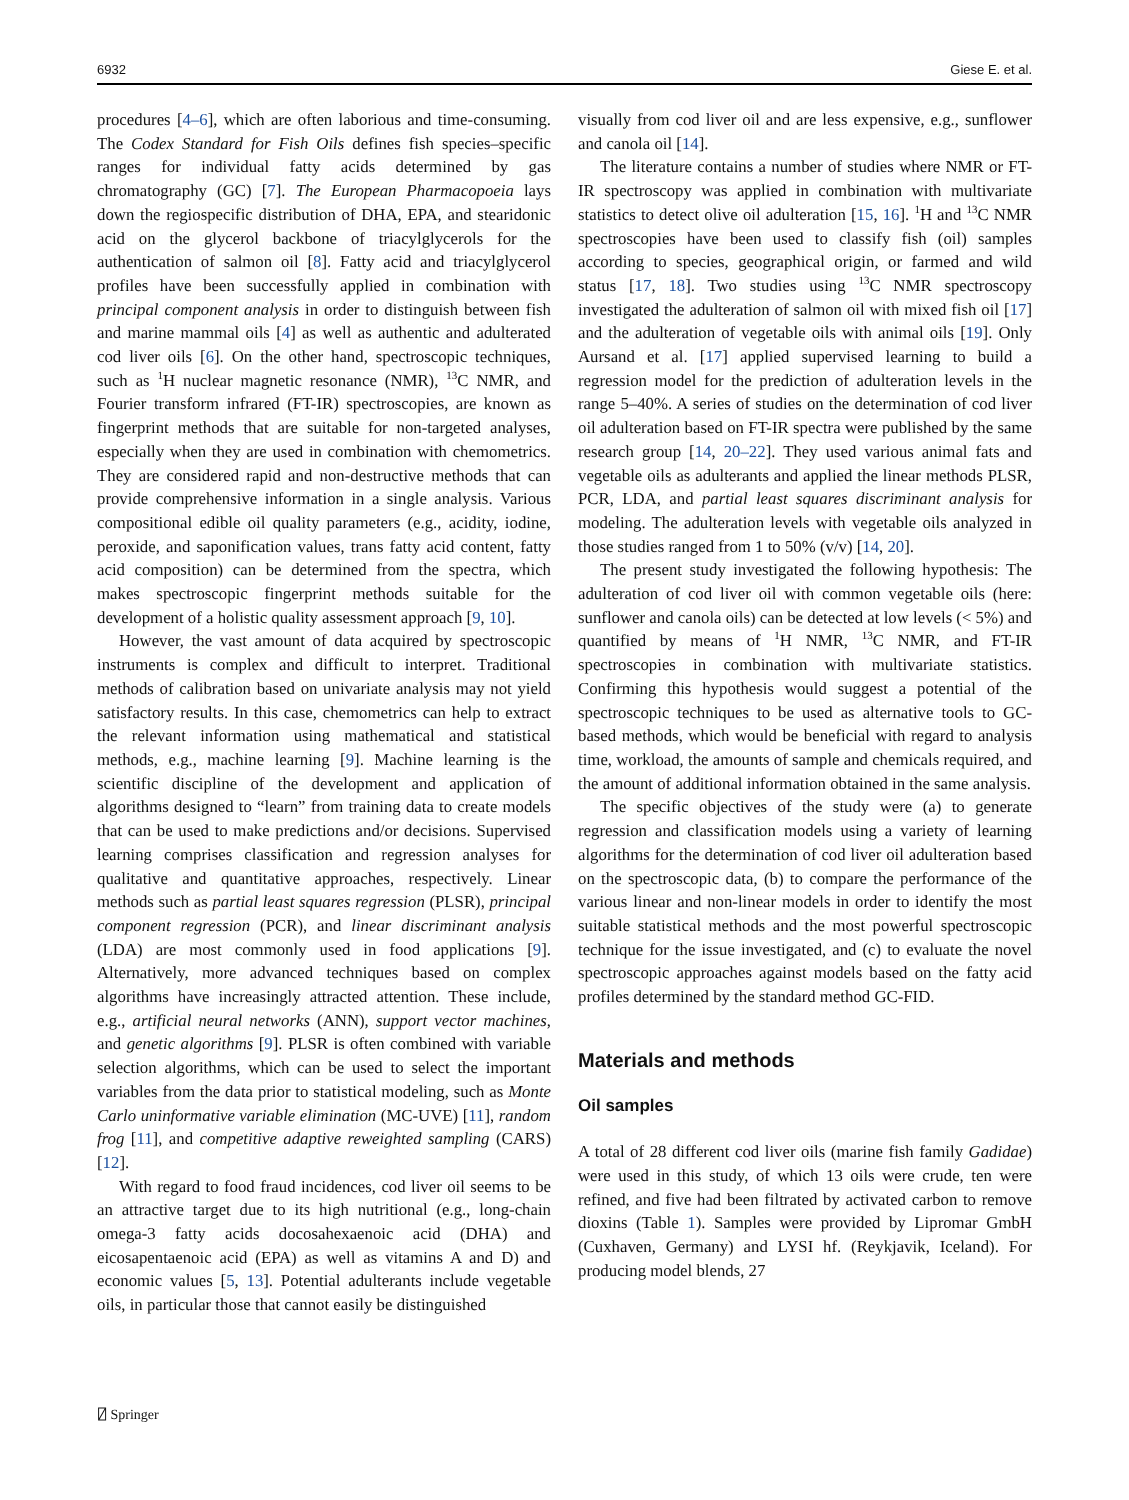6932 Giese E. et al.
procedures [4–6], which are often laborious and time-consuming. The Codex Standard for Fish Oils defines fish species–specific ranges for individual fatty acids determined by gas chromatography (GC) [7]. The European Pharmacopoeia lays down the regiospecific distribution of DHA, EPA, and stearidonic acid on the glycerol backbone of triacylglycerols for the authentication of salmon oil [8]. Fatty acid and triacylglycerol profiles have been successfully applied in combination with principal component analysis in order to distinguish between fish and marine mammal oils [4] as well as authentic and adulterated cod liver oils [6]. On the other hand, spectroscopic techniques, such as <sup>1</sup>H nuclear magnetic resonance (NMR), <sup>13</sup>C NMR, and Fourier transform infrared (FT-IR) spectroscopies, are known as fingerprint methods that are suitable for non-targeted analyses, especially when they are used in combination with chemometrics. They are considered rapid and non-destructive methods that can provide comprehensive information in a single analysis. Various compositional edible oil quality parameters (e.g., acidity, iodine, peroxide, and saponification values, trans fatty acid content, fatty acid composition) can be determined from the spectra, which makes spectroscopic fingerprint methods suitable for the development of a holistic quality assessment approach [9, 10].
However, the vast amount of data acquired by spectroscopic instruments is complex and difficult to interpret. Traditional methods of calibration based on univariate analysis may not yield satisfactory results. In this case, chemometrics can help to extract the relevant information using mathematical and statistical methods, e.g., machine learning [9]. Machine learning is the scientific discipline of the development and application of algorithms designed to “learn” from training data to create models that can be used to make predictions and/or decisions. Supervised learning comprises classification and regression analyses for qualitative and quantitative approaches, respectively. Linear methods such as partial least squares regression (PLSR), principal component regression (PCR), and linear discriminant analysis (LDA) are most commonly used in food applications [9]. Alternatively, more advanced techniques based on complex algorithms have increasingly attracted attention. These include, e.g., artificial neural networks (ANN), support vector machines, and genetic algorithms [9]. PLSR is often combined with variable selection algorithms, which can be used to select the important variables from the data prior to statistical modeling, such as Monte Carlo uninformative variable elimination (MC-UVE) [11], random frog [11], and competitive adaptive reweighted sampling (CARS) [12].
With regard to food fraud incidences, cod liver oil seems to be an attractive target due to its high nutritional (e.g., long-chain omega-3 fatty acids docosahexaenoic acid (DHA) and eicosapentaenoic acid (EPA) as well as vitamins A and D) and economic values [5, 13]. Potential adulterants include vegetable oils, in particular those that cannot easily be distinguished
visually from cod liver oil and are less expensive, e.g., sunflower and canola oil [14].
The literature contains a number of studies where NMR or FT-IR spectroscopy was applied in combination with multivariate statistics to detect olive oil adulteration [15, 16]. <sup>1</sup>H and <sup>13</sup>C NMR spectroscopies have been used to classify fish (oil) samples according to species, geographical origin, or farmed and wild status [17, 18]. Two studies using <sup>13</sup>C NMR spectroscopy investigated the adulteration of salmon oil with mixed fish oil [17] and the adulteration of vegetable oils with animal oils [19]. Only Aursand et al. [17] applied supervised learning to build a regression model for the prediction of adulteration levels in the range 5–40%. A series of studies on the determination of cod liver oil adulteration based on FT-IR spectra were published by the same research group [14, 20–22]. They used various animal fats and vegetable oils as adulterants and applied the linear methods PLSR, PCR, LDA, and partial least squares discriminant analysis for modeling. The adulteration levels with vegetable oils analyzed in those studies ranged from 1 to 50% (v/v) [14, 20].
The present study investigated the following hypothesis: The adulteration of cod liver oil with common vegetable oils (here: sunflower and canola oils) can be detected at low levels (< 5%) and quantified by means of <sup>1</sup>H NMR, <sup>13</sup>C NMR, and FT-IR spectroscopies in combination with multivariate statistics. Confirming this hypothesis would suggest a potential of the spectroscopic techniques to be used as alternative tools to GC-based methods, which would be beneficial with regard to analysis time, workload, the amounts of sample and chemicals required, and the amount of additional information obtained in the same analysis.
The specific objectives of the study were (a) to generate regression and classification models using a variety of learning algorithms for the determination of cod liver oil adulteration based on the spectroscopic data, (b) to compare the performance of the various linear and non-linear models in order to identify the most suitable statistical methods and the most powerful spectroscopic technique for the issue investigated, and (c) to evaluate the novel spectroscopic approaches against models based on the fatty acid profiles determined by the standard method GC-FID.
Materials and methods
Oil samples
A total of 28 different cod liver oils (marine fish family Gadidae) were used in this study, of which 13 oils were crude, ten were refined, and five had been filtrated by activated carbon to remove dioxins (Table 1). Samples were provided by Lipromar GmbH (Cuxhaven, Germany) and LYSI hf. (Reykjavik, Iceland). For producing model blends, 27
⍁ Springer